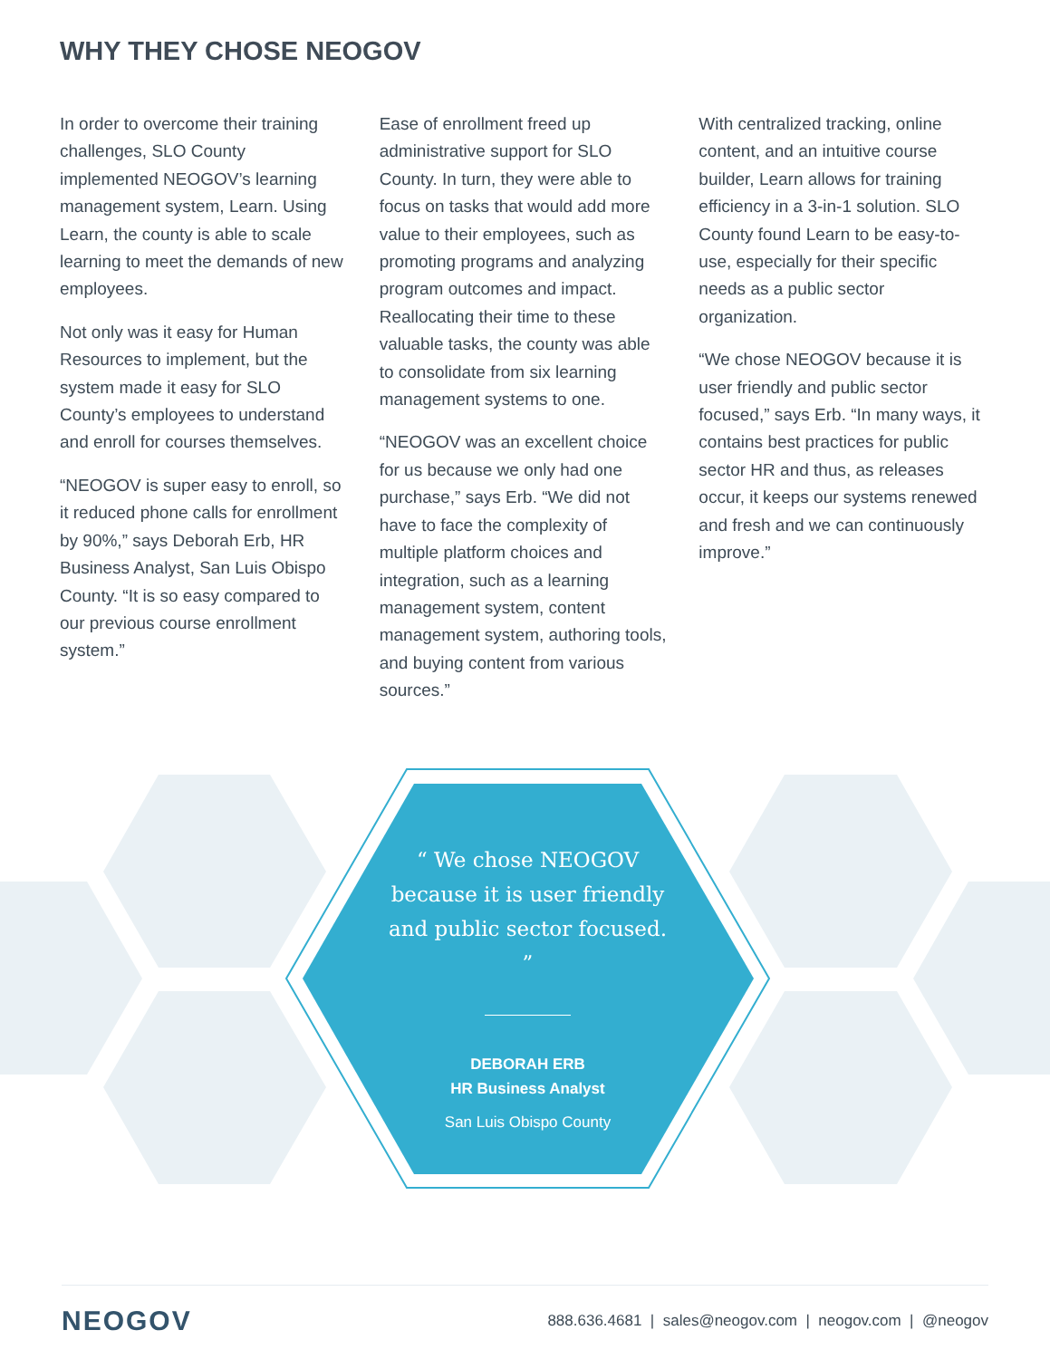WHY THEY CHOSE NEOGOV
In order to overcome their training challenges, SLO County implemented NEOGOV’s learning management system, Learn. Using Learn, the county is able to scale learning to meet the demands of new employees.
Not only was it easy for Human Resources to implement, but the system made it easy for SLO County’s employees to understand and enroll for courses themselves.
“NEOGOV is super easy to enroll, so it reduced phone calls for enrollment by 90%,” says Deborah Erb, HR Business Analyst, San Luis Obispo County. “It is so easy compared to our previous course enrollment system.”
Ease of enrollment freed up administrative support for SLO County. In turn, they were able to focus on tasks that would add more value to their employees, such as promoting programs and analyzing program outcomes and impact. Reallocating their time to these valuable tasks, the county was able to consolidate from six learning management systems to one.
“NEOGOV was an excellent choice for us because we only had one purchase,” says Erb. “We did not have to face the complexity of multiple platform choices and integration, such as a learning management system, content management system, authoring tools, and buying content from various sources.”
With centralized tracking, online content, and an intuitive course builder, Learn allows for training efficiency in a 3-in-1 solution. SLO County found Learn to be easy-to-use, especially for their specific needs as a public sector organization.
“We chose NEOGOV because it is user friendly and public sector focused,” says Erb. “In many ways, it contains best practices for public sector HR and thus, as releases occur, it keeps our systems renewed and fresh and we can continuously improve.”
“ We chose NEOGOV because it is user friendly and public sector focused. ”
DEBORAH ERB
HR Business Analyst
San Luis Obispo County
NEOGOV 888.636.4681 | sales@neogov.com | neogov.com | @neogov